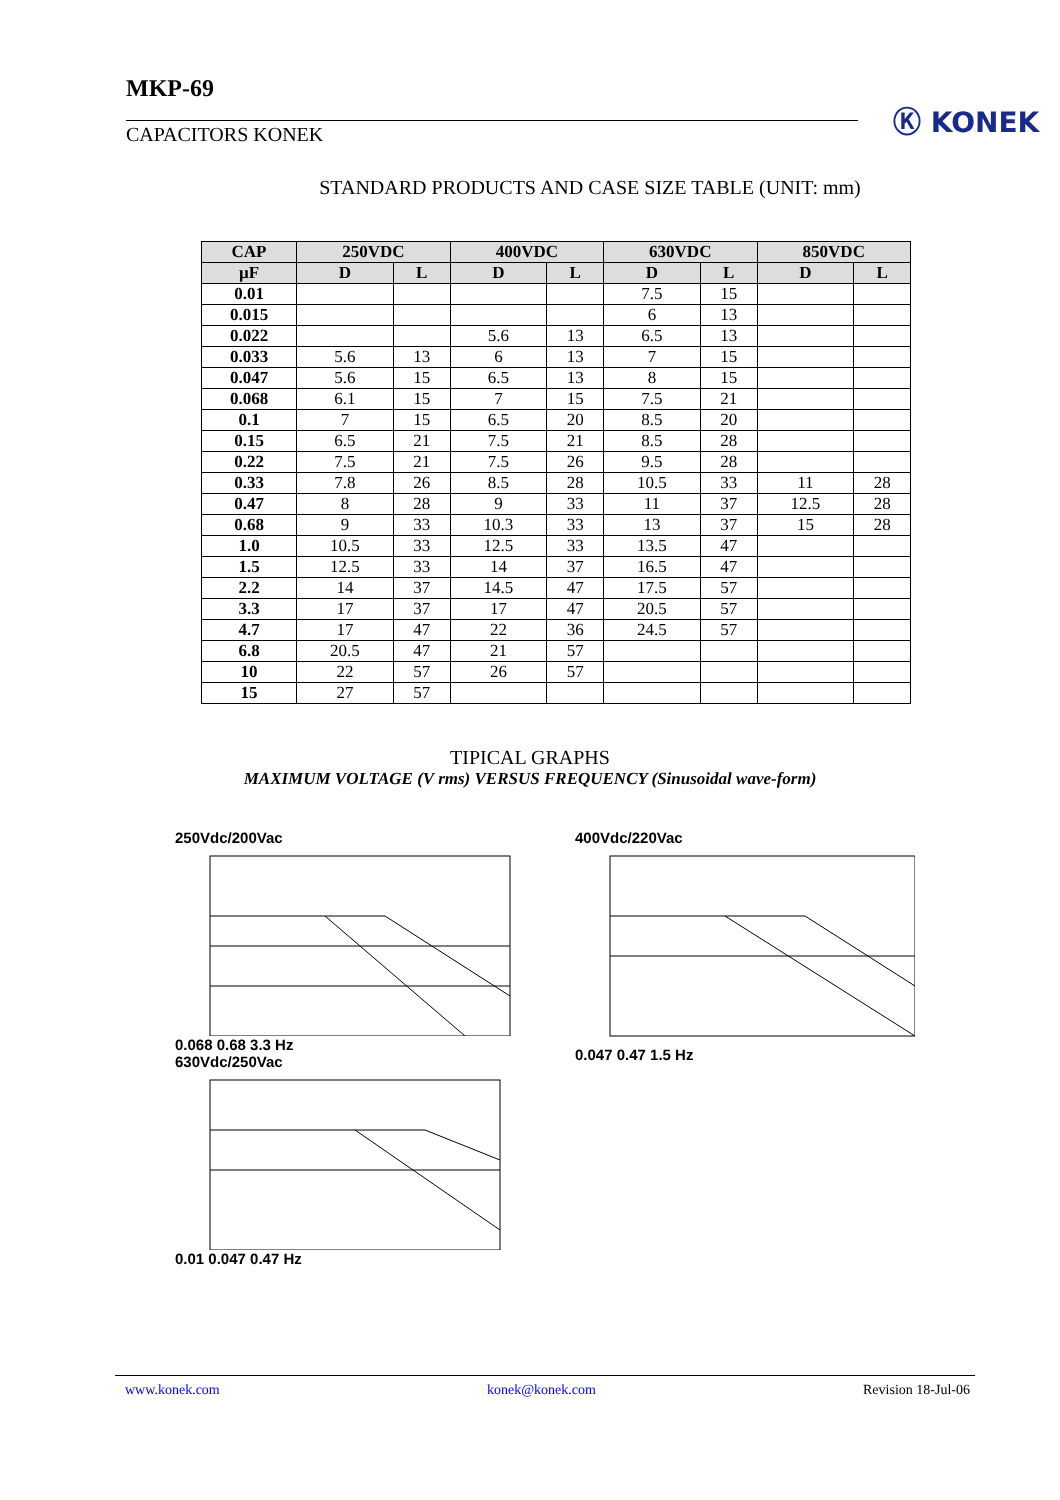MKP-69
CAPACITORS KONEK
Ⓚ KONEK
STANDARD PRODUCTS AND CASE SIZE TABLE (UNIT: mm)
| CAP | 250VDC | | 400VDC | | 630VDC | | 850VDC | |
| --- | --- | --- | --- | --- | --- | --- | --- | --- |
| µF | D | L | D | L | D | L | D | L |
| 0.01 | | | | | 7.5 | 15 | | |
| 0.015 | | | | | 6 | 13 | | |
| 0.022 | | | 5.6 | 13 | 6.5 | 13 | | |
| 0.033 | 5.6 | 13 | 6 | 13 | 7 | 15 | | |
| 0.047 | 5.6 | 15 | 6.5 | 13 | 8 | 15 | | |
| 0.068 | 6.1 | 15 | 7 | 15 | 7.5 | 21 | | |
| 0.1 | 7 | 15 | 6.5 | 20 | 8.5 | 20 | | |
| 0.15 | 6.5 | 21 | 7.5 | 21 | 8.5 | 28 | | |
| 0.22 | 7.5 | 21 | 7.5 | 26 | 9.5 | 28 | | |
| 0.33 | 7.8 | 26 | 8.5 | 28 | 10.5 | 33 | 11 | 28 |
| 0.47 | 8 | 28 | 9 | 33 | 11 | 37 | 12.5 | 28 |
| 0.68 | 9 | 33 | 10.3 | 33 | 13 | 37 | 15 | 28 |
| 1.0 | 10.5 | 33 | 12.5 | 33 | 13.5 | 47 | | |
| 1.5 | 12.5 | 33 | 14 | 37 | 16.5 | 47 | | |
| 2.2 | 14 | 37 | 14.5 | 47 | 17.5 | 57 | | |
| 3.3 | 17 | 37 | 17 | 47 | 20.5 | 57 | | |
| 4.7 | 17 | 47 | 22 | 36 | 24.5 | 57 | | |
| 6.8 | 20.5 | 47 | 21 | 57 | | | | |
| 10 | 22 | 57 | 26 | 57 | | | | |
| 15 | 27 | 57 | | | | | | |
TIPICAL GRAPHS
MAXIMUM VOLTAGE (V rms) VERSUS FREQUENCY (Sinusoidal wave-form)
250Vdc/200Vac 0.068 0.68 3.3 Hz
630Vdc/250Vac 0.01 0.047 0.47 Hz
400Vdc/220Vac 0.047 0.47 1.5 Hz
www.konek.com konek@konek.com Revision 18-Jul-06